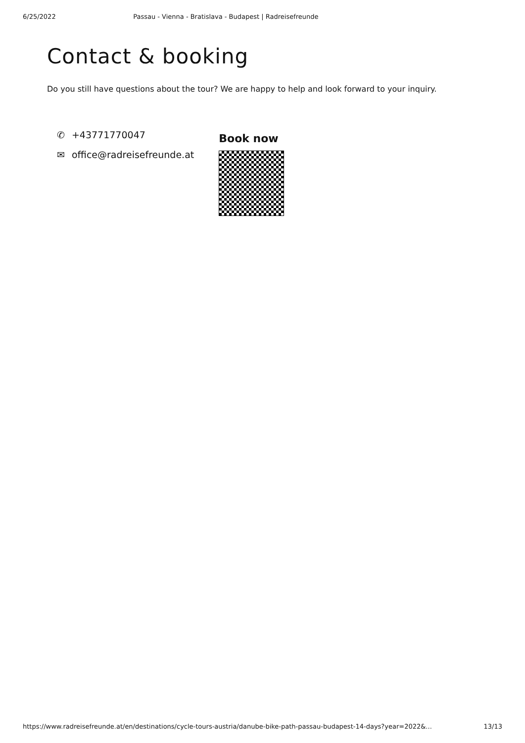6/25/2022 Passau - Vienna - Bratislava - Budapest | Radreisefreunde
Contact & booking
Do you still have questions about the tour? We are happy to help and look forward to your inquiry.
✆ +43771770047
✉ office@radreisefreunde.at
Book now
https://www.radreisefreunde.at/en/destinations/cycle-tours-austria/danube-bike-path-passau-budapest-14-days?year=2022&... 13/13